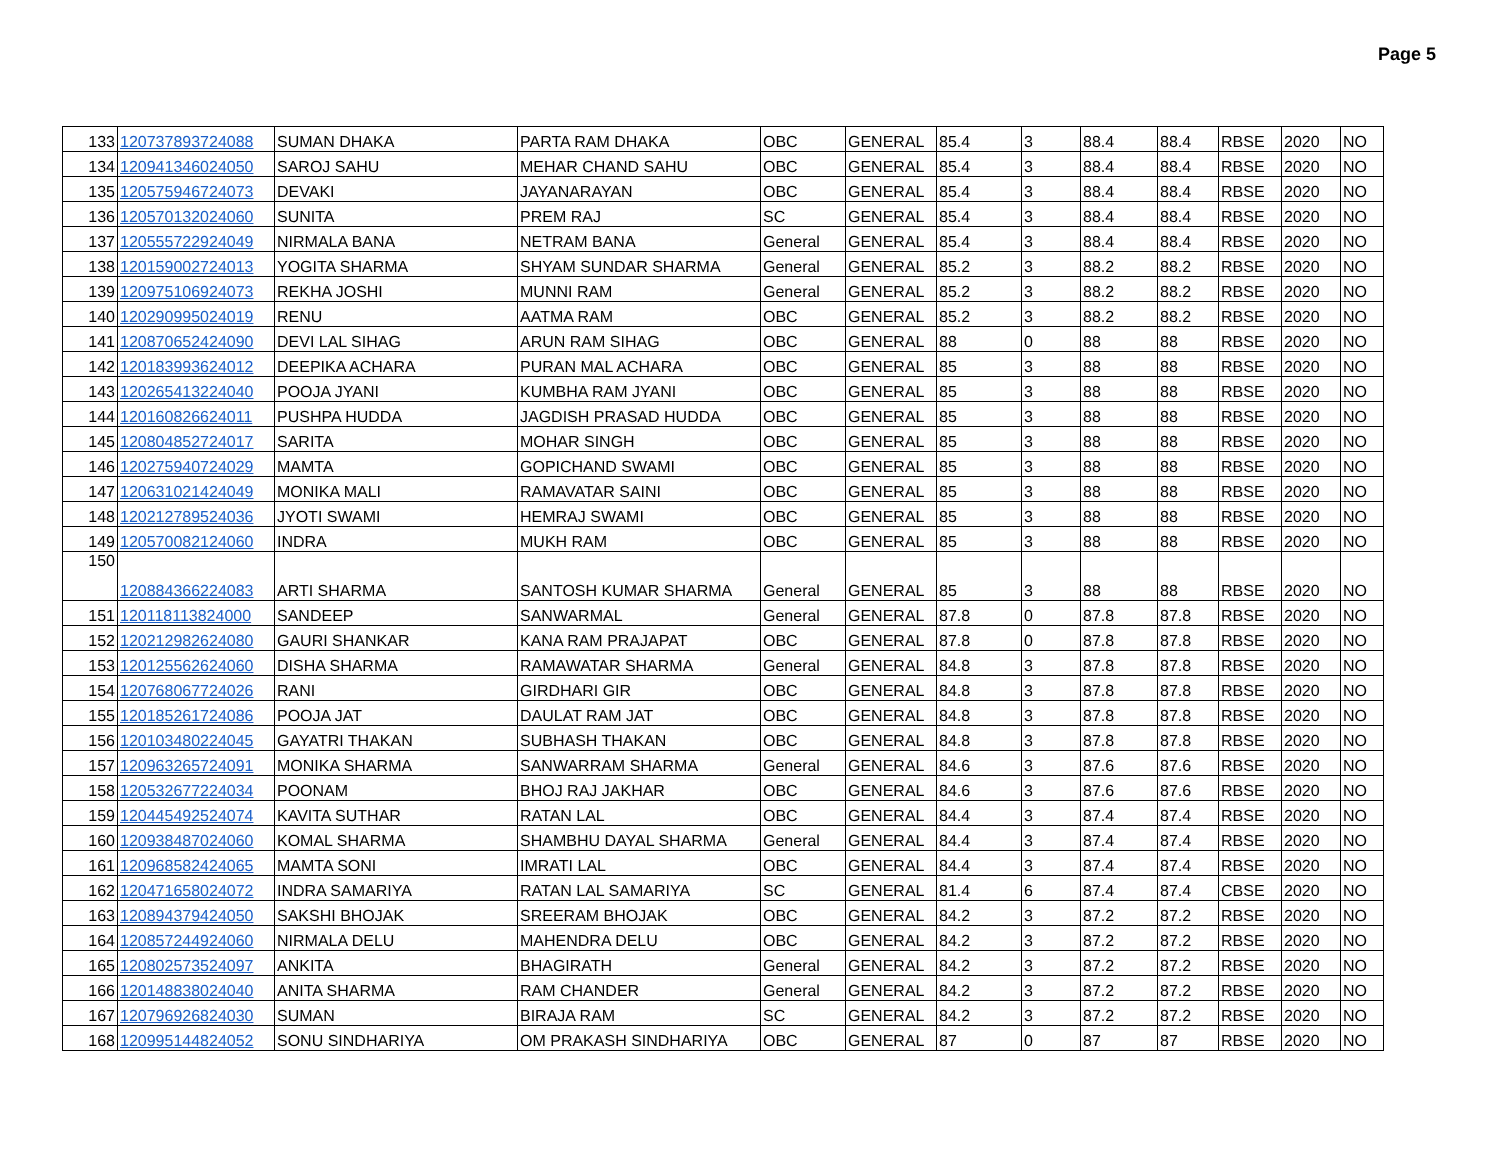Page 5
| 133 | 120737893724088 | SUMAN DHAKA | PARTA RAM DHAKA | OBC | GENERAL | 85.4 | 3 | 88.4 | 88.4 | RBSE | 2020 | NO |
| 134 | 120941346024050 | SAROJ SAHU | MEHAR CHAND SAHU | OBC | GENERAL | 85.4 | 3 | 88.4 | 88.4 | RBSE | 2020 | NO |
| 135 | 120575946724073 | DEVAKI | JAYANARAYAN | OBC | GENERAL | 85.4 | 3 | 88.4 | 88.4 | RBSE | 2020 | NO |
| 136 | 120570132024060 | SUNITA | PREM RAJ | SC | GENERAL | 85.4 | 3 | 88.4 | 88.4 | RBSE | 2020 | NO |
| 137 | 120555722924049 | NIRMALA BANA | NETRAM BANA | General | GENERAL | 85.4 | 3 | 88.4 | 88.4 | RBSE | 2020 | NO |
| 138 | 120159002724013 | YOGITA SHARMA | SHYAM SUNDAR SHARMA | General | GENERAL | 85.2 | 3 | 88.2 | 88.2 | RBSE | 2020 | NO |
| 139 | 120975106924073 | REKHA JOSHI | MUNNI RAM | General | GENERAL | 85.2 | 3 | 88.2 | 88.2 | RBSE | 2020 | NO |
| 140 | 120290995024019 | RENU | AATMA RAM | OBC | GENERAL | 85.2 | 3 | 88.2 | 88.2 | RBSE | 2020 | NO |
| 141 | 120870652424090 | DEVI LAL SIHAG | ARUN RAM SIHAG | OBC | GENERAL | 88 | 0 | 88 | 88 | RBSE | 2020 | NO |
| 142 | 120183993624012 | DEEPIKA ACHARA | PURAN MAL ACHARA | OBC | GENERAL | 85 | 3 | 88 | 88 | RBSE | 2020 | NO |
| 143 | 120265413224040 | POOJA JYANI | KUMBHA RAM JYANI | OBC | GENERAL | 85 | 3 | 88 | 88 | RBSE | 2020 | NO |
| 144 | 120160826624011 | PUSHPA HUDDA | JAGDISH PRASAD HUDDA | OBC | GENERAL | 85 | 3 | 88 | 88 | RBSE | 2020 | NO |
| 145 | 120804852724017 | SARITA | MOHAR SINGH | OBC | GENERAL | 85 | 3 | 88 | 88 | RBSE | 2020 | NO |
| 146 | 120275940724029 | MAMTA | GOPICHAND SWAMI | OBC | GENERAL | 85 | 3 | 88 | 88 | RBSE | 2020 | NO |
| 147 | 120631021424049 | MONIKA MALI | RAMAVATAR SAINI | OBC | GENERAL | 85 | 3 | 88 | 88 | RBSE | 2020 | NO |
| 148 | 120212789524036 | JYOTI SWAMI | HEMRAJ SWAMI | OBC | GENERAL | 85 | 3 | 88 | 88 | RBSE | 2020 | NO |
| 149 | 120570082124060 | INDRA | MUKH RAM | OBC | GENERAL | 85 | 3 | 88 | 88 | RBSE | 2020 | NO |
| 150 | 120884366224083 | ARTI SHARMA | SANTOSH KUMAR SHARMA | General | GENERAL | 85 | 3 | 88 | 88 | RBSE | 2020 | NO |
| 151 | 120118113824000 | SANDEEP | SANWARMAL | General | GENERAL | 87.8 | 0 | 87.8 | 87.8 | RBSE | 2020 | NO |
| 152 | 120212982624080 | GAURI SHANKAR | KANA RAM PRAJAPAT | OBC | GENERAL | 87.8 | 0 | 87.8 | 87.8 | RBSE | 2020 | NO |
| 153 | 120125562624060 | DISHA SHARMA | RAMAWATAR SHARMA | General | GENERAL | 84.8 | 3 | 87.8 | 87.8 | RBSE | 2020 | NO |
| 154 | 120768067724026 | RANI | GIRDHARI GIR | OBC | GENERAL | 84.8 | 3 | 87.8 | 87.8 | RBSE | 2020 | NO |
| 155 | 120185261724086 | POOJA JAT | DAULAT RAM JAT | OBC | GENERAL | 84.8 | 3 | 87.8 | 87.8 | RBSE | 2020 | NO |
| 156 | 120103480224045 | GAYATRI THAKAN | SUBHASH THAKAN | OBC | GENERAL | 84.8 | 3 | 87.8 | 87.8 | RBSE | 2020 | NO |
| 157 | 120963265724091 | MONIKA SHARMA | SANWARRAM SHARMA | General | GENERAL | 84.6 | 3 | 87.6 | 87.6 | RBSE | 2020 | NO |
| 158 | 120532677224034 | POONAM | BHOJ RAJ JAKHAR | OBC | GENERAL | 84.6 | 3 | 87.6 | 87.6 | RBSE | 2020 | NO |
| 159 | 120445492524074 | KAVITA SUTHAR | RATAN LAL | OBC | GENERAL | 84.4 | 3 | 87.4 | 87.4 | RBSE | 2020 | NO |
| 160 | 120938487024060 | KOMAL SHARMA | SHAMBHU DAYAL SHARMA | General | GENERAL | 84.4 | 3 | 87.4 | 87.4 | RBSE | 2020 | NO |
| 161 | 120968582424065 | MAMTA SONI | IMRATI LAL | OBC | GENERAL | 84.4 | 3 | 87.4 | 87.4 | RBSE | 2020 | NO |
| 162 | 120471658024072 | INDRA SAMARIYA | RATAN LAL SAMARIYA | SC | GENERAL | 81.4 | 6 | 87.4 | 87.4 | CBSE | 2020 | NO |
| 163 | 120894379424050 | SAKSHI BHOJAK | SREERAM BHOJAK | OBC | GENERAL | 84.2 | 3 | 87.2 | 87.2 | RBSE | 2020 | NO |
| 164 | 120857244924060 | NIRMALA DELU | MAHENDRA DELU | OBC | GENERAL | 84.2 | 3 | 87.2 | 87.2 | RBSE | 2020 | NO |
| 165 | 120802573524097 | ANKITA | BHAGIRATH | General | GENERAL | 84.2 | 3 | 87.2 | 87.2 | RBSE | 2020 | NO |
| 166 | 120148838024040 | ANITA SHARMA | RAM CHANDER | General | GENERAL | 84.2 | 3 | 87.2 | 87.2 | RBSE | 2020 | NO |
| 167 | 120796926824030 | SUMAN | BIRAJA RAM | SC | GENERAL | 84.2 | 3 | 87.2 | 87.2 | RBSE | 2020 | NO |
| 168 | 120995144824052 | SONU SINDHARIYA | OM PRAKASH SINDHARIYA | OBC | GENERAL | 87 | 0 | 87 | 87 | RBSE | 2020 | NO |